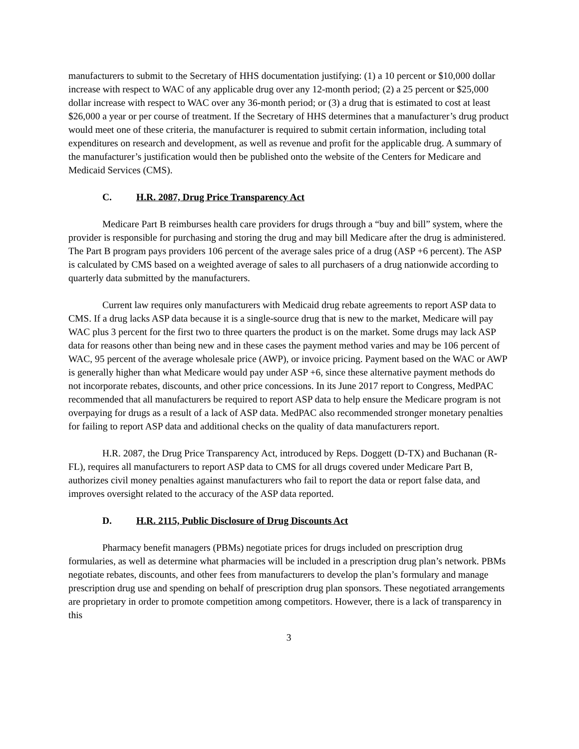manufacturers to submit to the Secretary of HHS documentation justifying: (1) a 10 percent or $10,000 dollar increase with respect to WAC of any applicable drug over any 12-month period; (2) a 25 percent or $25,000 dollar increase with respect to WAC over any 36-month period; or (3) a drug that is estimated to cost at least $26,000 a year or per course of treatment. If the Secretary of HHS determines that a manufacturer’s drug product would meet one of these criteria, the manufacturer is required to submit certain information, including total expenditures on research and development, as well as revenue and profit for the applicable drug. A summary of the manufacturer’s justification would then be published onto the website of the Centers for Medicare and Medicaid Services (CMS).
C. H.R. 2087, Drug Price Transparency Act
Medicare Part B reimburses health care providers for drugs through a “buy and bill” system, where the provider is responsible for purchasing and storing the drug and may bill Medicare after the drug is administered. The Part B program pays providers 106 percent of the average sales price of a drug (ASP +6 percent). The ASP is calculated by CMS based on a weighted average of sales to all purchasers of a drug nationwide according to quarterly data submitted by the manufacturers.
Current law requires only manufacturers with Medicaid drug rebate agreements to report ASP data to CMS. If a drug lacks ASP data because it is a single-source drug that is new to the market, Medicare will pay WAC plus 3 percent for the first two to three quarters the product is on the market. Some drugs may lack ASP data for reasons other than being new and in these cases the payment method varies and may be 106 percent of WAC, 95 percent of the average wholesale price (AWP), or invoice pricing. Payment based on the WAC or AWP is generally higher than what Medicare would pay under ASP +6, since these alternative payment methods do not incorporate rebates, discounts, and other price concessions. In its June 2017 report to Congress, MedPAC recommended that all manufacturers be required to report ASP data to help ensure the Medicare program is not overpaying for drugs as a result of a lack of ASP data. MedPAC also recommended stronger monetary penalties for failing to report ASP data and additional checks on the quality of data manufacturers report.
H.R. 2087, the Drug Price Transparency Act, introduced by Reps. Doggett (D-TX) and Buchanan (R-FL), requires all manufacturers to report ASP data to CMS for all drugs covered under Medicare Part B, authorizes civil money penalties against manufacturers who fail to report the data or report false data, and improves oversight related to the accuracy of the ASP data reported.
D. H.R. 2115, Public Disclosure of Drug Discounts Act
Pharmacy benefit managers (PBMs) negotiate prices for drugs included on prescription drug formularies, as well as determine what pharmacies will be included in a prescription drug plan’s network. PBMs negotiate rebates, discounts, and other fees from manufacturers to develop the plan’s formulary and manage prescription drug use and spending on behalf of prescription drug plan sponsors. These negotiated arrangements are proprietary in order to promote competition among competitors. However, there is a lack of transparency in this
3